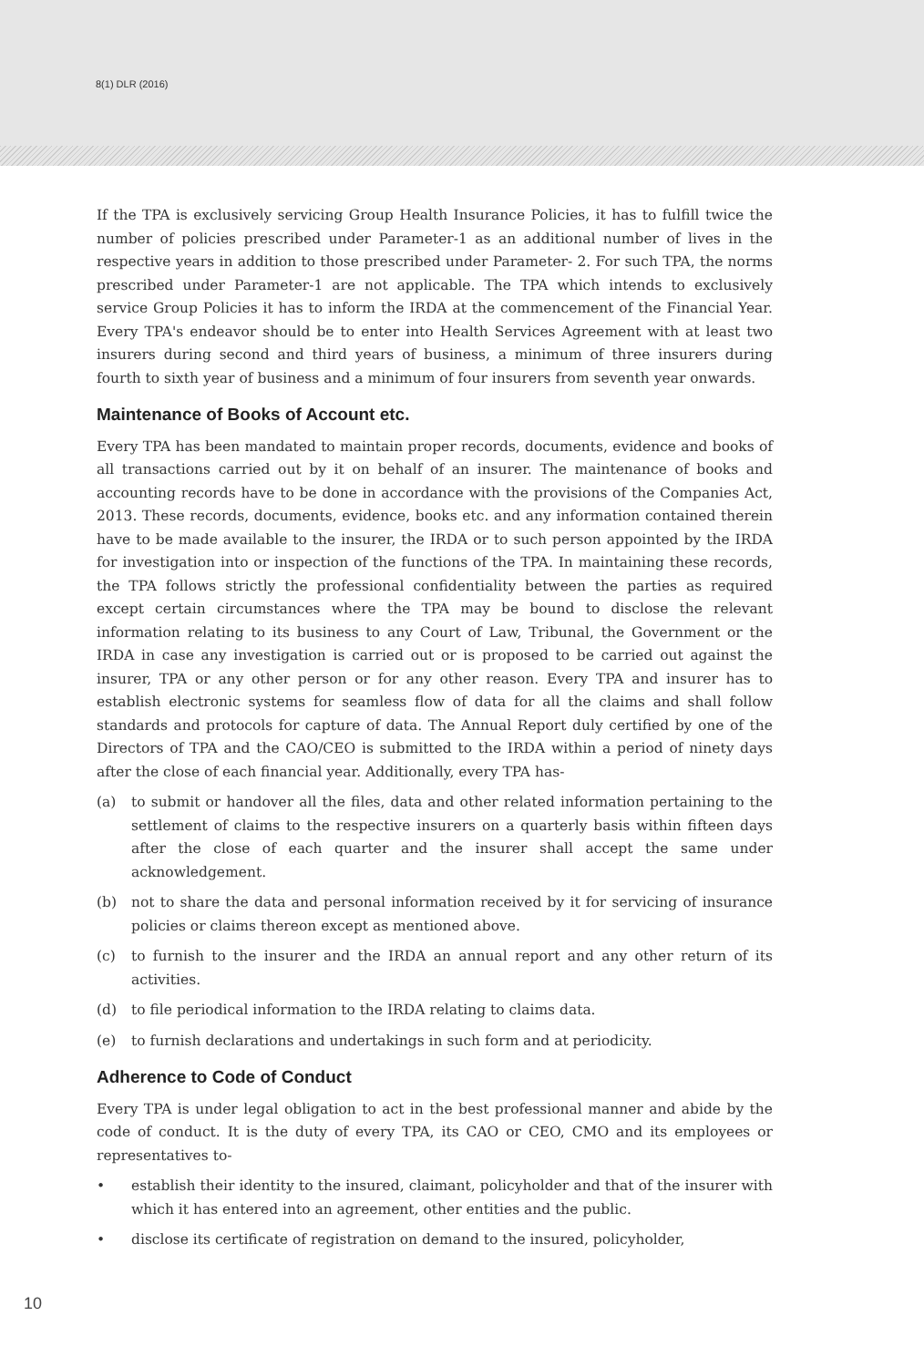8(1) DLR (2016)
If the TPA is exclusively servicing Group Health Insurance Policies, it has to fulfill twice the number of policies prescribed under Parameter-1 as an additional number of lives in the respective years in addition to those prescribed under Parameter- 2. For such TPA, the norms prescribed under Parameter-1 are not applicable. The TPA which intends to exclusively service Group Policies it has to inform the IRDA at the commencement of the Financial Year. Every TPA's endeavor should be to enter into Health Services Agreement with at least two insurers during second and third years of business, a minimum of three insurers during fourth to sixth year of business and a minimum of four insurers from seventh year onwards.
Maintenance of Books of Account etc.
Every TPA has been mandated to maintain proper records, documents, evidence and books of all transactions carried out by it on behalf of an insurer. The maintenance of books and accounting records have to be done in accordance with the provisions of the Companies Act, 2013. These records, documents, evidence, books etc. and any information contained therein have to be made available to the insurer, the IRDA or to such person appointed by the IRDA for investigation into or inspection of the functions of the TPA. In maintaining these records, the TPA follows strictly the professional confidentiality between the parties as required except certain circumstances where the TPA may be bound to disclose the relevant information relating to its business to any Court of Law, Tribunal, the Government or the IRDA in case any investigation is carried out or is proposed to be carried out against the insurer, TPA or any other person or for any other reason. Every TPA and insurer has to establish electronic systems for seamless flow of data for all the claims and shall follow standards and protocols for capture of data. The Annual Report duly certified by one of the Directors of TPA and the CAO/CEO is submitted to the IRDA within a period of ninety days after the close of each financial year. Additionally, every TPA has-
(a) to submit or handover all the files, data and other related information pertaining to the settlement of claims to the respective insurers on a quarterly basis within fifteen days after the close of each quarter and the insurer shall accept the same under acknowledgement.
(b) not to share the data and personal information received by it for servicing of insurance policies or claims thereon except as mentioned above.
(c) to furnish to the insurer and the IRDA an annual report and any other return of its activities.
(d) to file periodical information to the IRDA relating to claims data.
(e) to furnish declarations and undertakings in such form and at periodicity.
Adherence to Code of Conduct
Every TPA is under legal obligation to act in the best professional manner and abide by the code of conduct. It is the duty of every TPA, its CAO or CEO, CMO and its employees or representatives to-
• establish their identity to the insured, claimant, policyholder and that of the insurer with which it has entered into an agreement, other entities and the public.
• disclose its certificate of registration on demand to the insured, policyholder,
10